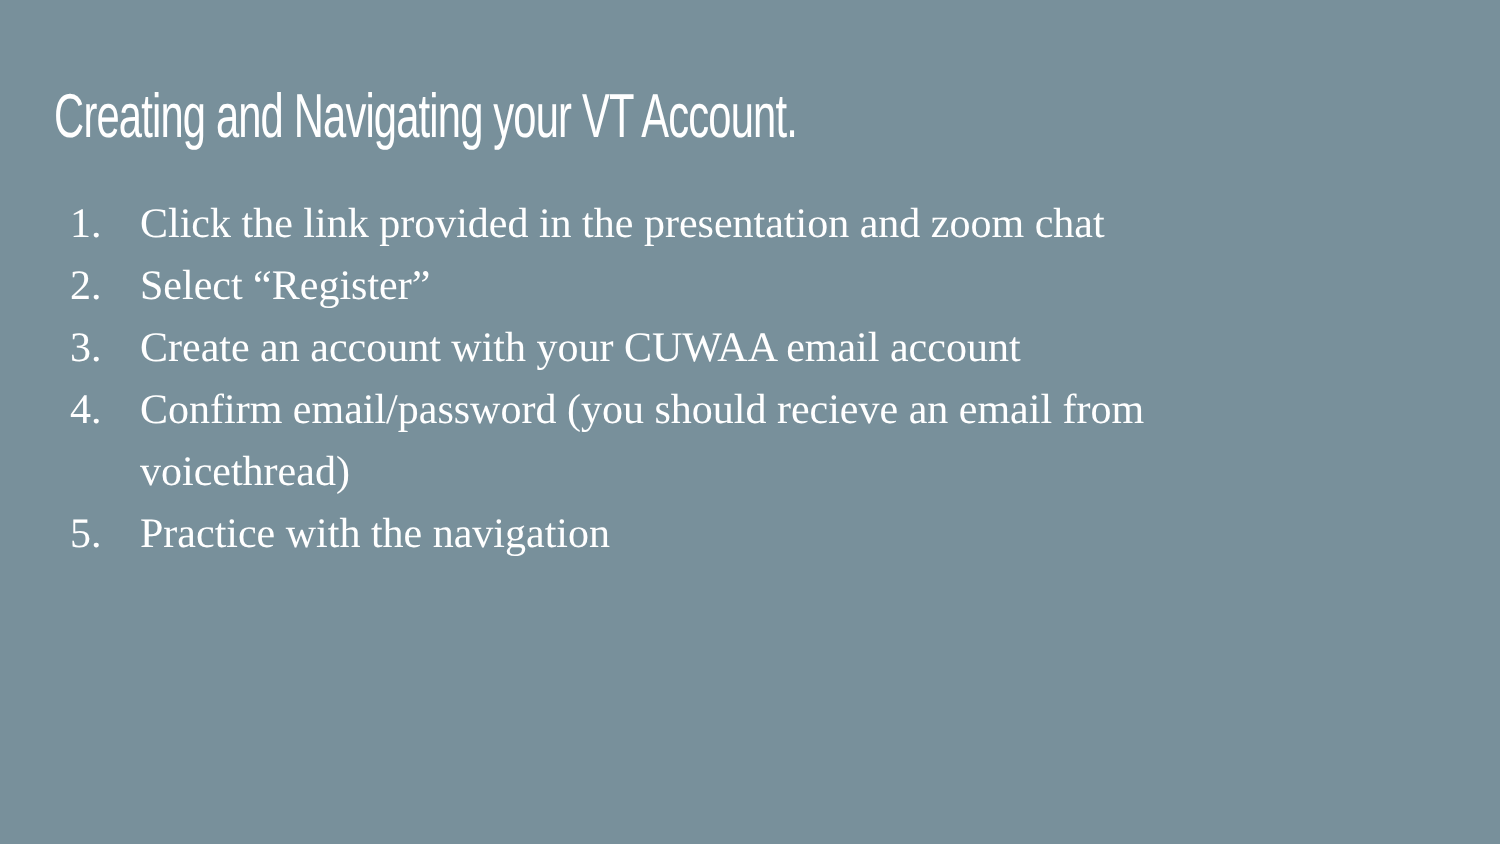Creating and Navigating your VT Account.
1. Click the link provided in the presentation and zoom chat
2. Select “Register”
3. Create an account with your CUWAA email account
4. Confirm email/password (you should recieve an email from voicethread)
5. Practice with the navigation